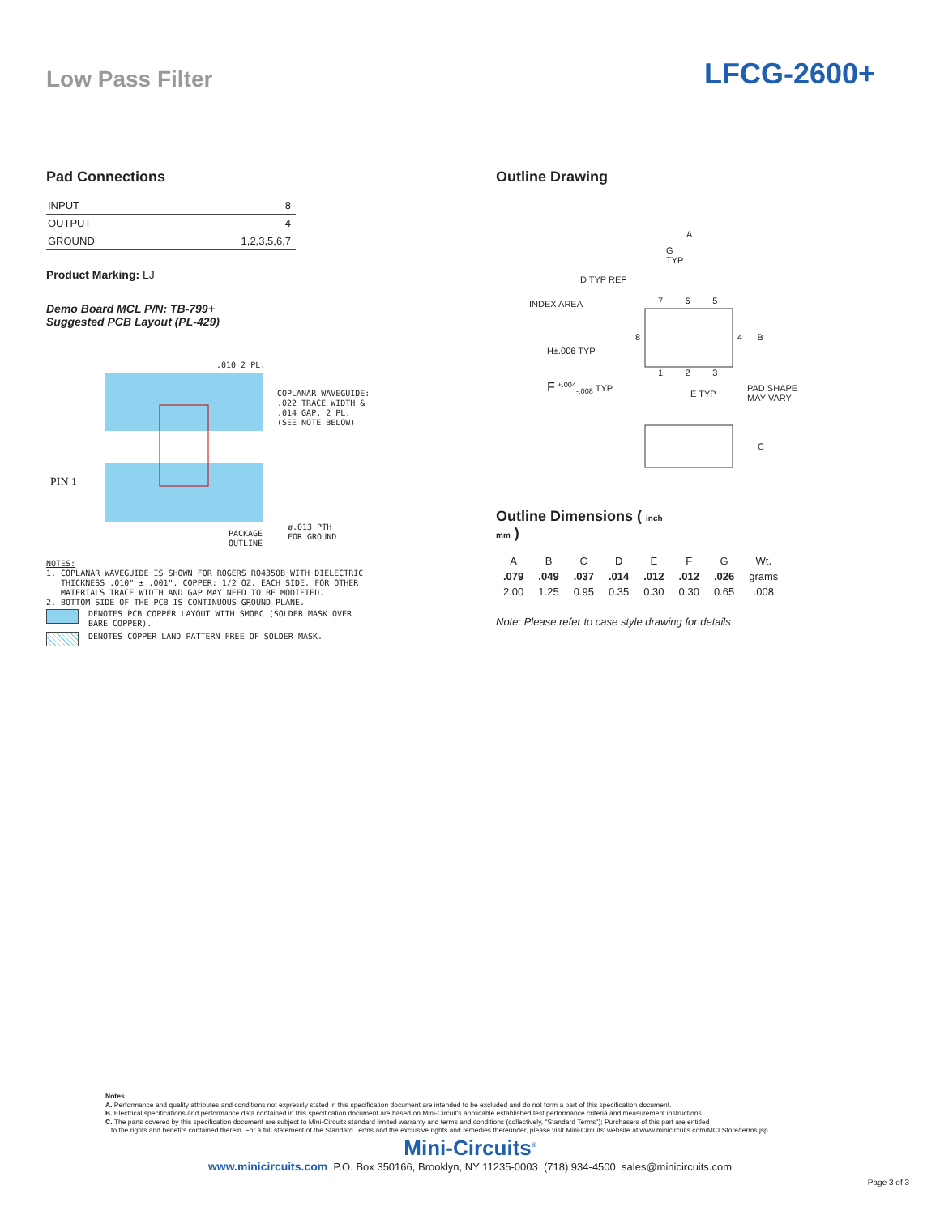Low Pass Filter
LFCG-2600+
Pad Connections
| INPUT | 8 |
| OUTPUT | 4 |
| GROUND | 1,2,3,5,6,7 |
Product Marking: LJ
Demo Board MCL P/N: TB-799+
Suggested PCB Layout (PL-429)
.010 2 PL.
COPLANAR WAVEGUIDE:
.022 TRACE WIDTH &
.014 GAP, 2 PL.
(SEE NOTE BELOW)
PIN 1
PACKAGE
OUTLINE
ø.013 PTH
FOR GROUND
NOTES:
1. COPLANAR WAVEGUIDE IS SHOWN FOR ROGERS RO4350B WITH DIELECTRIC
THICKNESS .010" ± .001". COPPER: 1/2 OZ. EACH SIDE. FOR OTHER
MATERIALS TRACE WIDTH AND GAP MAY NEED TO BE MODIFIED.
2. BOTTOM SIDE OF THE PCB IS CONTINUOUS GROUND PLANE.
DENOTES PCB COPPER LAYOUT WITH SMOBC (SOLDER MASK OVER
BARE COPPER).
DENOTES COPPER LAND PATTERN FREE OF SOLDER MASK.
Outline Drawing
A
G
TYP
D TYP REF
INDEX AREA 7 6 5
8 4 B
H±.006 TYP
1 2 3
F <sup>+.004</sup><sub>-.008</sub> TYP
E TYP
PAD SHAPE
MAY VARY
C
Outline Dimensions ( inch
mm )
| A | B | C | D | E | F | G | Wt. |
| --- | --- | --- | --- | --- | --- | --- | --- |
| .079 | .049 | .037 | .014 | .012 | .012 | .026 | grams |
| 2.00 | 1.25 | 0.95 | 0.35 | 0.30 | 0.30 | 0.65 | .008 |
Note: Please refer to case style drawing for details
Notes
A. Performance and quality attributes and conditions not expressly stated in this specification document are intended to be excluded and do not form a part of this specification document.
B. Electrical specifications and performance data contained in this specification document are based on Mini-Circuit's applicable established test performance criteria and measurement instructions.
C. The parts covered by this specification document are subject to Mini-Circuits standard limited warranty and terms and conditions (collectively, "Standard Terms"); Purchasers of this part are entitled
to the rights and benefits contained therein. For a full statement of the Standard Terms and the exclusive rights and remedies thereunder, please visit Mini-Circuits' website at www.minicircuits.com/MCLStore/terms.jsp
Mini-Circuits<sup>®</sup>
www.minicircuits.com P.O. Box 350166, Brooklyn, NY 11235-0003 (718) 934-4500 sales@minicircuits.com
Page 3 of 3